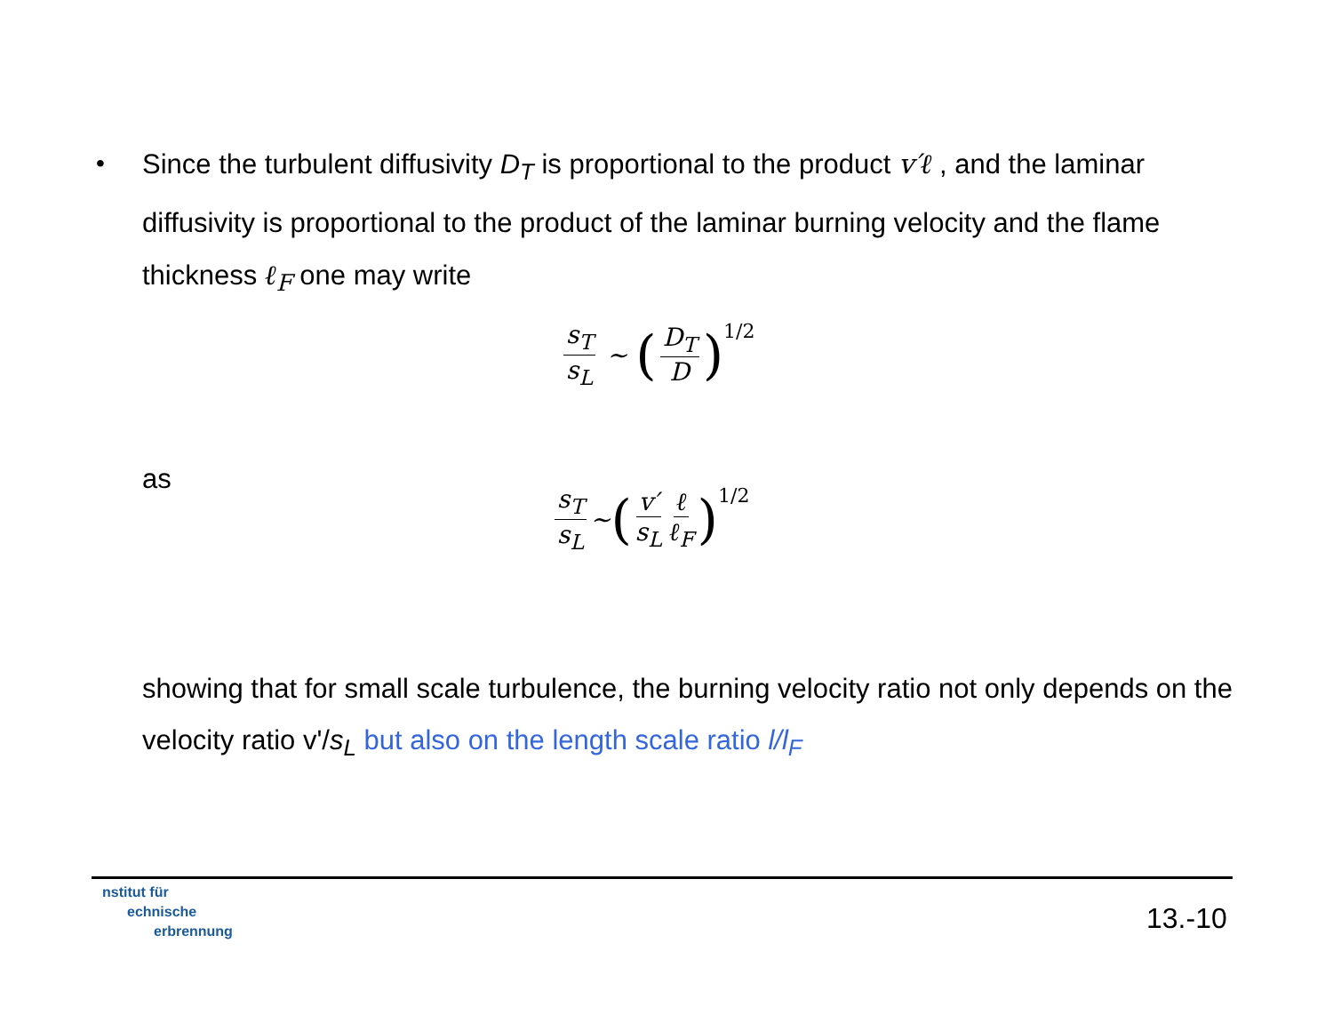•
Since the turbulent diffusivity D<sub>T</sub> is proportional to the product v′ℓ , and the laminar diffusivity is proportional to the product of the laminar burning velocity and the flame thickness ℓ<sub>F</sub> one may write
s<sub>T</sub> s<sub>L</sub> ∼ (D<sub>T</sub> D)<sup>1/2</sup>
as
s<sub>T</sub> s<sub>L</sub> ∼ (v′ s<sub>L</sub> ℓ ℓ<sub>F</sub>)<sup>1/2</sup>
showing that for small scale turbulence, the burning velocity ratio not only depends on the velocity ratio v'/s<sub>L</sub> but also on the length scale ratio l/l<sub>F</sub>
nstitut für
echnische
erbrennung
13.-10